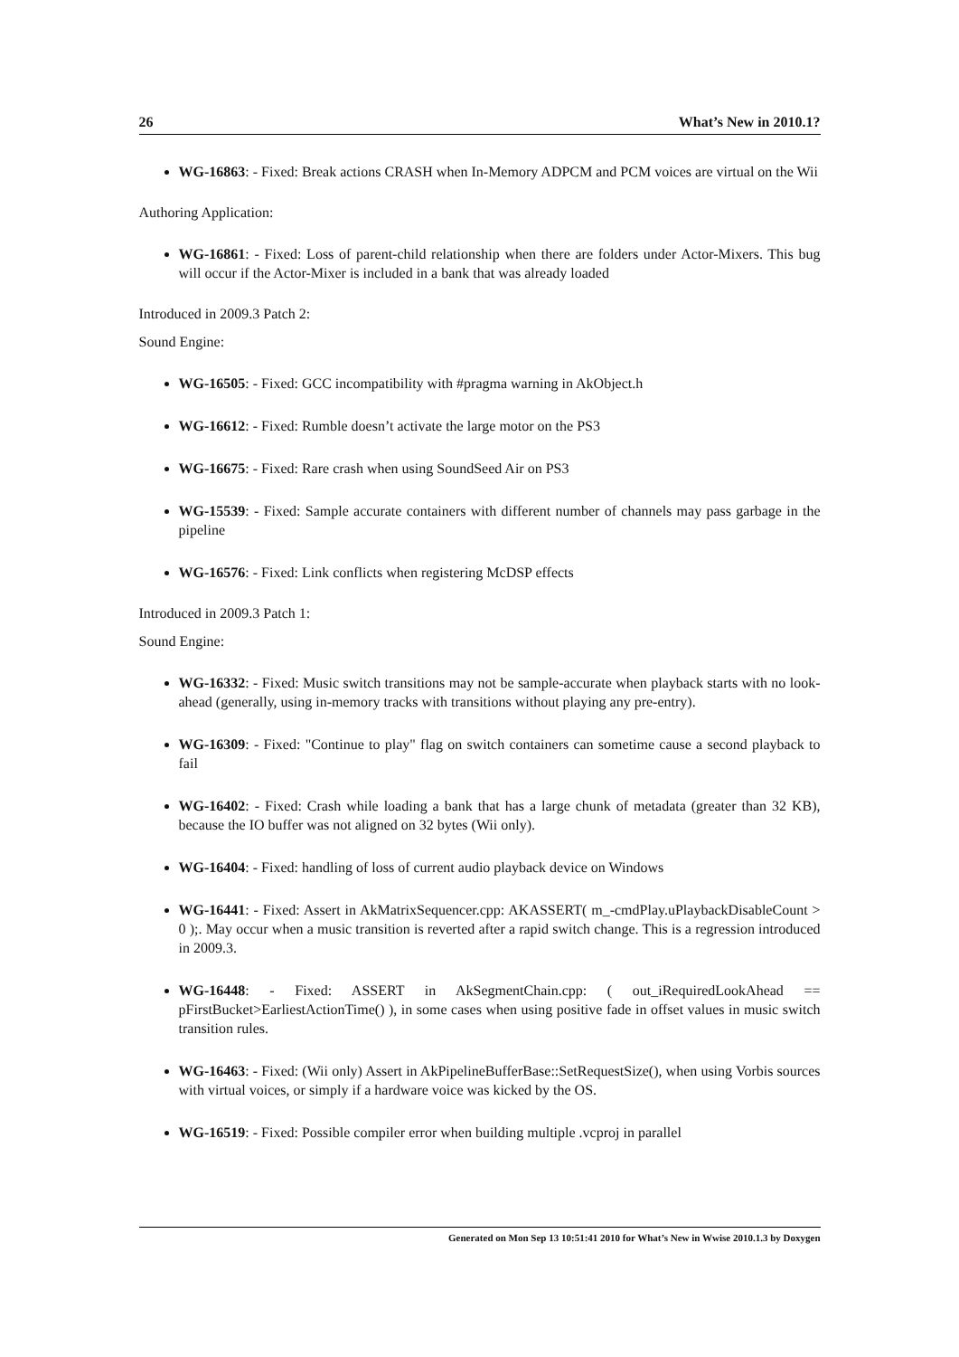26 What’s New in 2010.1?
WG-16863: - Fixed: Break actions CRASH when In-Memory ADPCM and PCM voices are virtual on the Wii
Authoring Application:
WG-16861: - Fixed: Loss of parent-child relationship when there are folders under Actor-Mixers. This bug will occur if the Actor-Mixer is included in a bank that was already loaded
Introduced in 2009.3 Patch 2:
Sound Engine:
WG-16505: - Fixed: GCC incompatibility with #pragma warning in AkObject.h
WG-16612: - Fixed: Rumble doesn’t activate the large motor on the PS3
WG-16675: - Fixed: Rare crash when using SoundSeed Air on PS3
WG-15539: - Fixed: Sample accurate containers with different number of channels may pass garbage in the pipeline
WG-16576: - Fixed: Link conflicts when registering McDSP effects
Introduced in 2009.3 Patch 1:
Sound Engine:
WG-16332: - Fixed: Music switch transitions may not be sample-accurate when playback starts with no look-ahead (generally, using in-memory tracks with transitions without playing any pre-entry).
WG-16309: - Fixed: "Continue to play" flag on switch containers can sometime cause a second playback to fail
WG-16402: - Fixed: Crash while loading a bank that has a large chunk of metadata (greater than 32 KB), because the IO buffer was not aligned on 32 bytes (Wii only).
WG-16404: - Fixed: handling of loss of current audio playback device on Windows
WG-16441: - Fixed: Assert in AkMatrixSequencer.cpp: AKASSERT( m_-cmdPlay.uPlaybackDisableCount > 0 );. May occur when a music transition is reverted after a rapid switch change. This is a regression introduced in 2009.3.
WG-16448: - Fixed: ASSERT in AkSegmentChain.cpp: ( out_iRequiredLookAhead == pFirstBucket>EarliestActionTime() ), in some cases when using positive fade in offset values in music switch transition rules.
WG-16463: - Fixed: (Wii only) Assert in AkPipelineBufferBase::SetRequestSize(), when using Vorbis sources with virtual voices, or simply if a hardware voice was kicked by the OS.
WG-16519: - Fixed: Possible compiler error when building multiple .vcproj in parallel
Generated on Mon Sep 13 10:51:41 2010 for What’s New in Wwise 2010.1.3 by Doxygen